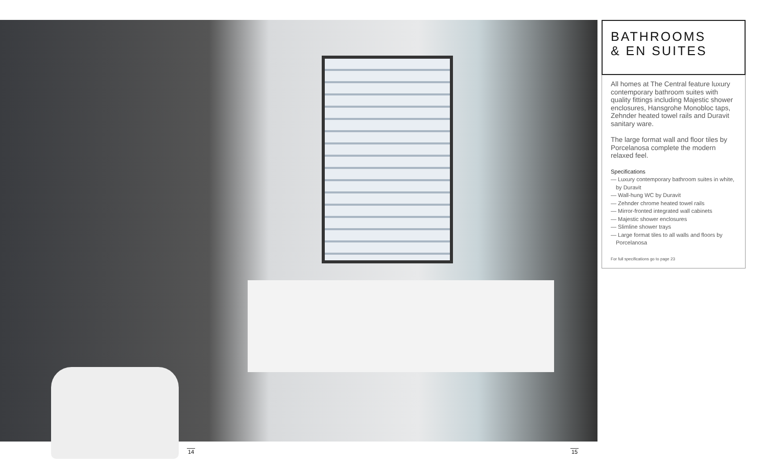BATHROOMS
& EN SUITES
All homes at The Central feature luxury contemporary bathroom suites with quality fittings including Majestic shower enclosures, Hansgrohe Monobloc taps, Zehnder heated towel rails and Duravit sanitary ware.
The large format wall and floor tiles by Porcelanosa complete the modern relaxed feel.
Specifications
— Luxury contemporary bathroom suites in white, by Duravit
— Wall-hung WC by Duravit
— Zehnder chrome heated towel rails
— Mirror-fronted integrated wall cabinets
— Majestic shower enclosures
— Slimline shower trays
— Large format tiles to all walls and floors by Porcelanosa
For full specifications go to page 23
14 15